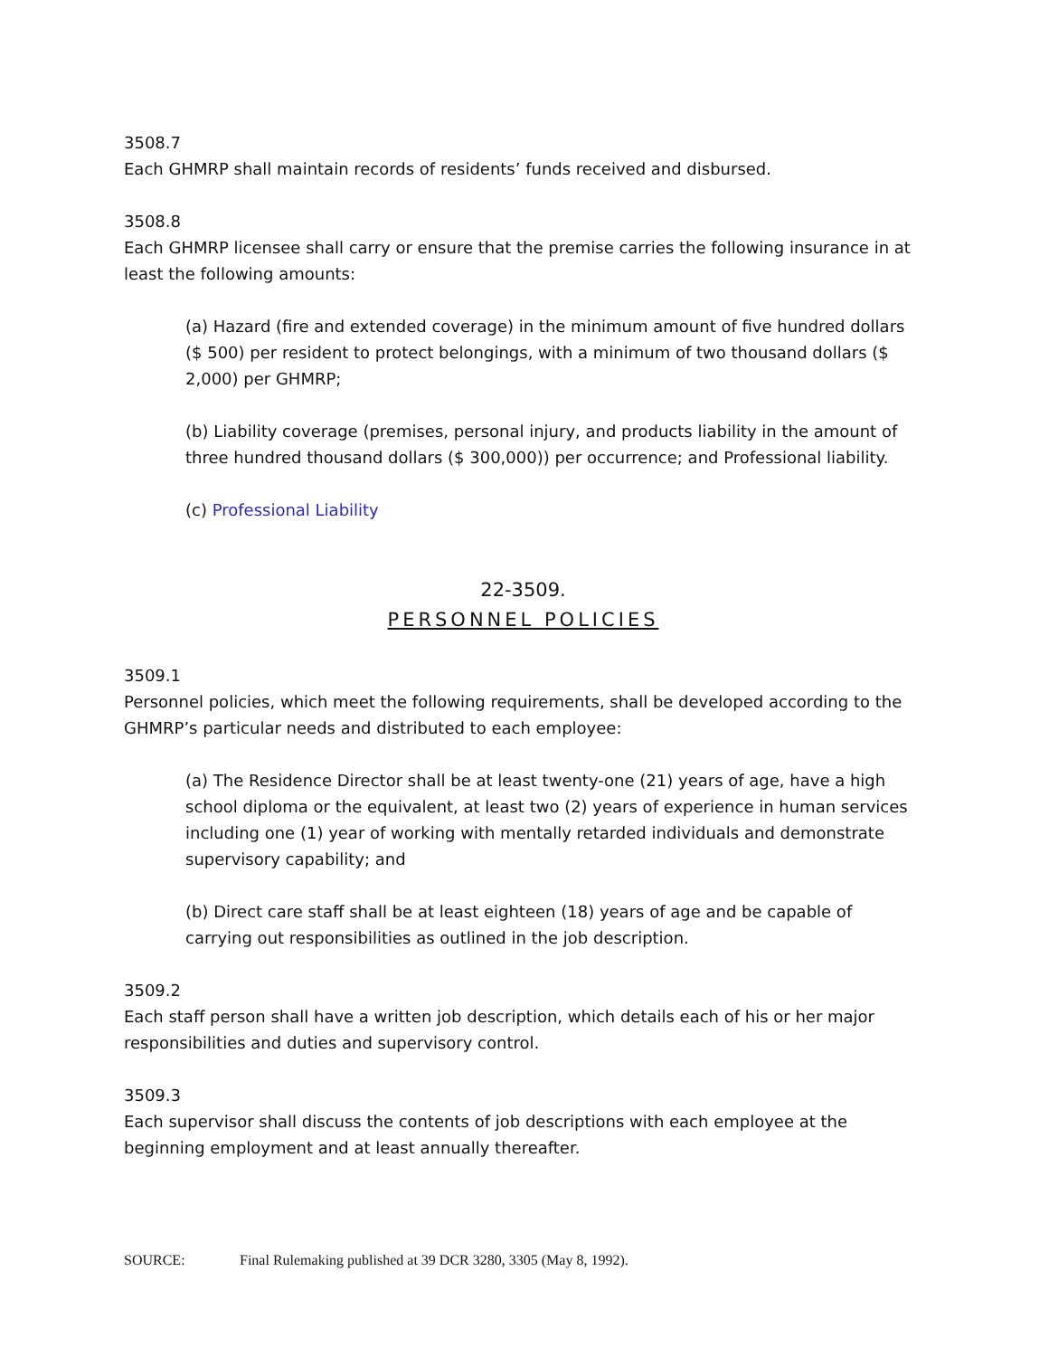3508.7
Each GHMRP shall maintain records of residents’ funds received and disbursed.
3508.8
Each GHMRP licensee shall carry or ensure that the premise carries the following insurance in at least the following amounts:
(a) Hazard (fire and extended coverage) in the minimum amount of five hundred dollars ($ 500) per resident to protect belongings, with a minimum of two thousand dollars ($ 2,000) per GHMRP;
(b) Liability coverage (premises, personal injury, and products liability in the amount of three hundred thousand dollars ($ 300,000)) per occurrence; and Professional liability.
(c) Professional Liability
22-3509.
PERSONNEL POLICIES
3509.1
Personnel policies, which meet the following requirements, shall be developed according to the GHMRP’s particular needs and distributed to each employee:
(a) The Residence Director shall be at least twenty-one (21) years of age, have a high school diploma or the equivalent, at least two (2) years of experience in human services including one (1) year of working with mentally retarded individuals and demonstrate supervisory capability; and
(b) Direct care staff shall be at least eighteen (18) years of age and be capable of carrying out responsibilities as outlined in the job description.
3509.2
Each staff person shall have a written job description, which details each of his or her major responsibilities and duties and supervisory control.
3509.3
Each supervisor shall discuss the contents of job descriptions with each employee at the beginning employment and at least annually thereafter.
SOURCE: Final Rulemaking published at 39 DCR 3280, 3305 (May 8, 1992).